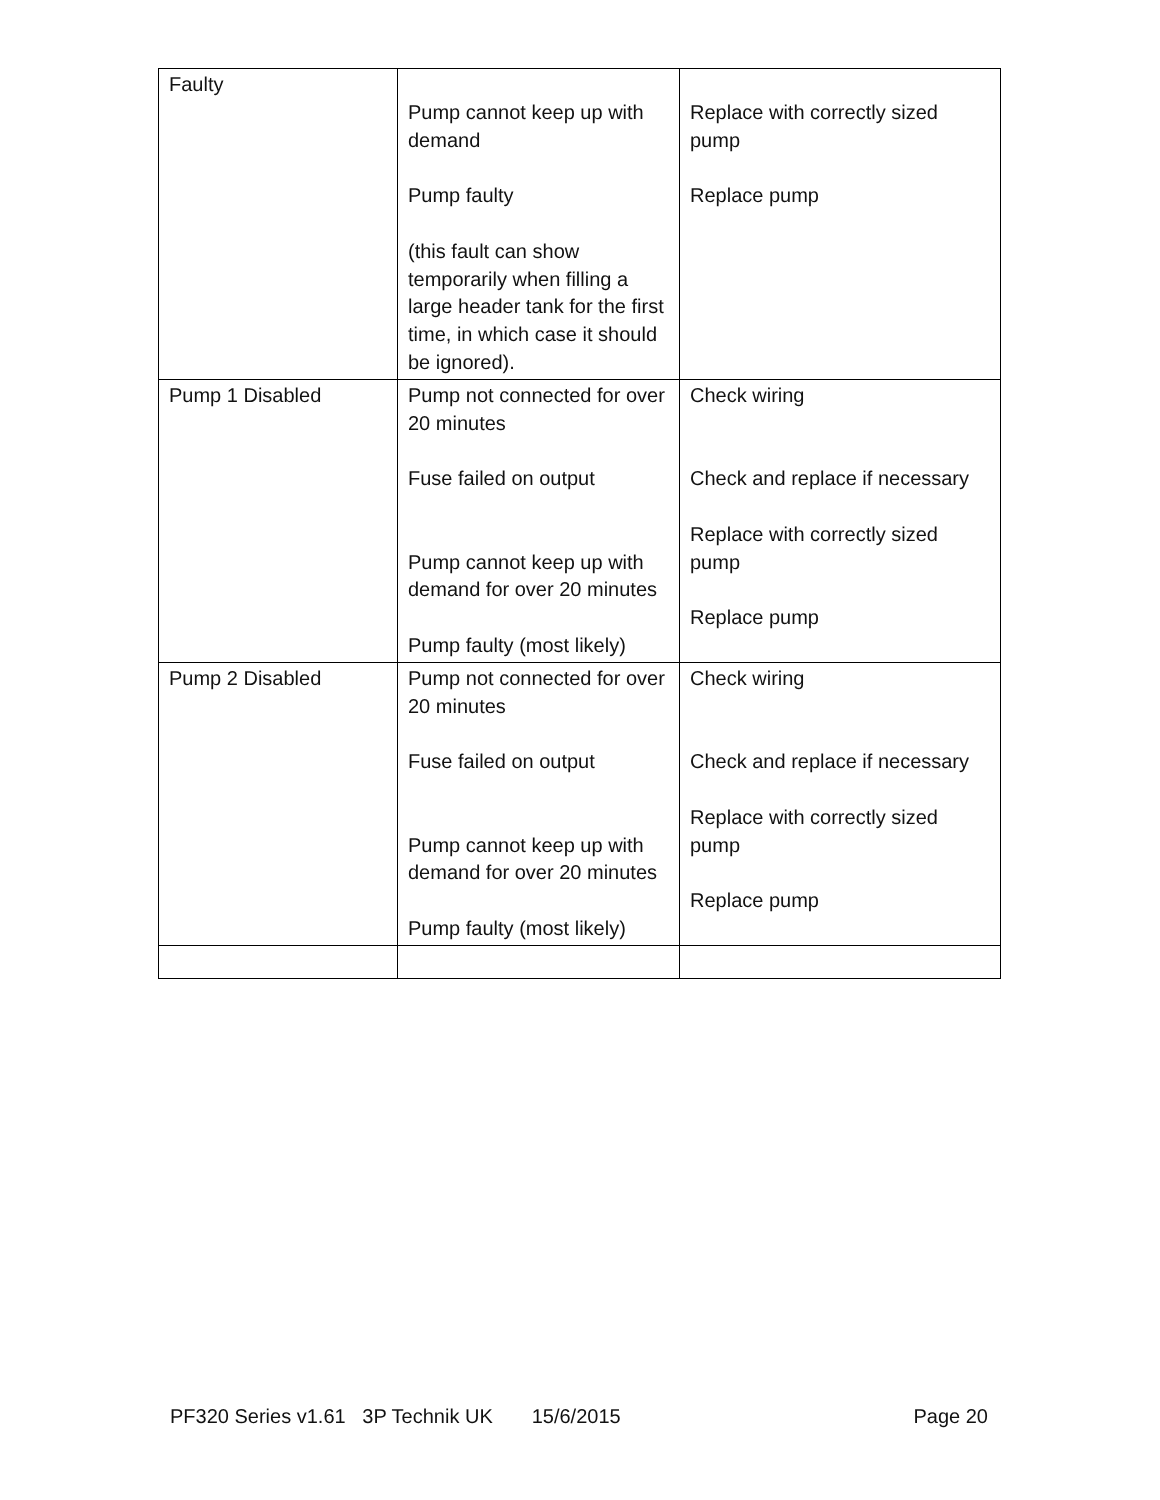| Faulty | Pump cannot keep up with demand Pump faulty (this fault can show temporarily when filling a large header tank for the first time, in which case it should be ignored). | Replace with correctly sized pump Replace pump |
| Pump 1 Disabled | Pump not connected for over 20 minutes Fuse failed on output Pump cannot keep up with demand for over 20 minutes Pump faulty (most likely) | Check wiring Check and replace if necessary Replace with correctly sized pump Replace pump |
| Pump 2 Disabled | Pump not connected for over 20 minutes Fuse failed on output Pump cannot keep up with demand for over 20 minutes Pump faulty (most likely) | Check wiring Check and replace if necessary Replace with correctly sized pump Replace pump |
PF320 Series v1.61 3P Technik UK 15/6/2015 Page 20